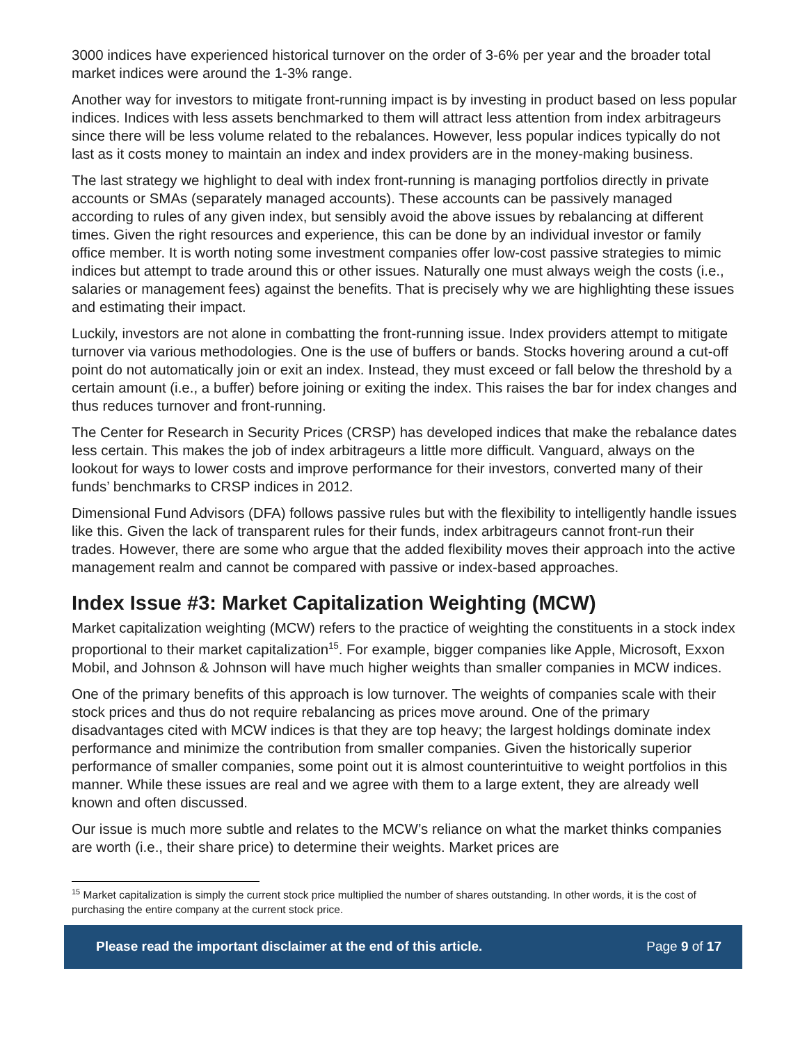3000 indices have experienced historical turnover on the order of 3-6% per year and the broader total market indices were around the 1-3% range.
Another way for investors to mitigate front-running impact is by investing in product based on less popular indices. Indices with less assets benchmarked to them will attract less attention from index arbitrageurs since there will be less volume related to the rebalances. However, less popular indices typically do not last as it costs money to maintain an index and index providers are in the money-making business.
The last strategy we highlight to deal with index front-running is managing portfolios directly in private accounts or SMAs (separately managed accounts). These accounts can be passively managed according to rules of any given index, but sensibly avoid the above issues by rebalancing at different times. Given the right resources and experience, this can be done by an individual investor or family office member. It is worth noting some investment companies offer low-cost passive strategies to mimic indices but attempt to trade around this or other issues. Naturally one must always weigh the costs (i.e., salaries or management fees) against the benefits. That is precisely why we are highlighting these issues and estimating their impact.
Luckily, investors are not alone in combatting the front-running issue. Index providers attempt to mitigate turnover via various methodologies. One is the use of buffers or bands. Stocks hovering around a cut-off point do not automatically join or exit an index. Instead, they must exceed or fall below the threshold by a certain amount (i.e., a buffer) before joining or exiting the index. This raises the bar for index changes and thus reduces turnover and front-running.
The Center for Research in Security Prices (CRSP) has developed indices that make the rebalance dates less certain. This makes the job of index arbitrageurs a little more difficult. Vanguard, always on the lookout for ways to lower costs and improve performance for their investors, converted many of their funds’ benchmarks to CRSP indices in 2012.
Dimensional Fund Advisors (DFA) follows passive rules but with the flexibility to intelligently handle issues like this. Given the lack of transparent rules for their funds, index arbitrageurs cannot front-run their trades. However, there are some who argue that the added flexibility moves their approach into the active management realm and cannot be compared with passive or index-based approaches.
Index Issue #3: Market Capitalization Weighting (MCW)
Market capitalization weighting (MCW) refers to the practice of weighting the constituents in a stock index proportional to their market capitalization<sup>15</sup>. For example, bigger companies like Apple, Microsoft, Exxon Mobil, and Johnson & Johnson will have much higher weights than smaller companies in MCW indices.
One of the primary benefits of this approach is low turnover. The weights of companies scale with their stock prices and thus do not require rebalancing as prices move around. One of the primary disadvantages cited with MCW indices is that they are top heavy; the largest holdings dominate index performance and minimize the contribution from smaller companies. Given the historically superior performance of smaller companies, some point out it is almost counterintuitive to weight portfolios in this manner. While these issues are real and we agree with them to a large extent, they are already well known and often discussed.
Our issue is much more subtle and relates to the MCW’s reliance on what the market thinks companies are worth (i.e., their share price) to determine their weights. Market prices are
<sup>15</sup> Market capitalization is simply the current stock price multiplied the number of shares outstanding. In other words, it is the cost of purchasing the entire company at the current stock price.
Please read the important disclaimer at the end of this article. Page 9 of 17